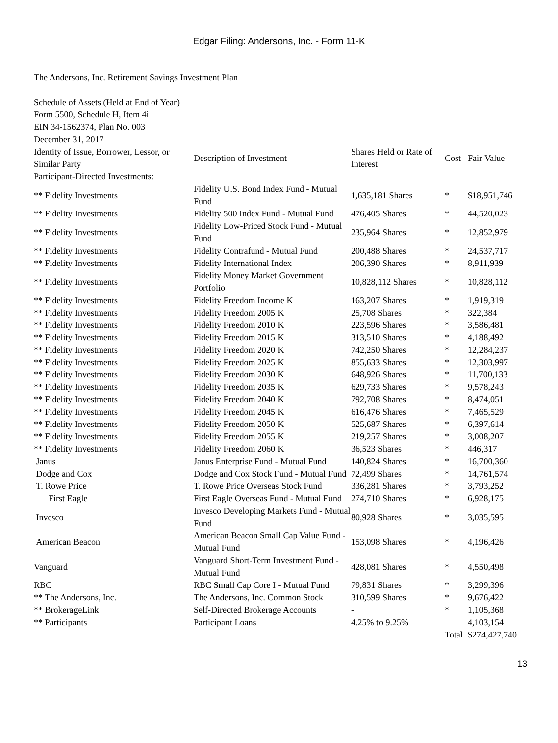Edgar Filing: Andersons, Inc. - Form 11-K
The Andersons, Inc. Retirement Savings Investment Plan
Schedule of Assets (Held at End of Year)
Form 5500, Schedule H, Item 4i
EIN 34-1562374, Plan No. 003
December 31, 2017
| Identity of Issue, Borrower, Lessor, or Similar Party | Description of Investment | Shares Held or Rate of Interest | Cost | Fair Value |
| Participant-Directed Investments: | | | | |
| ** Fidelity Investments | Fidelity U.S. Bond Index Fund - Mutual Fund | 1,635,181 Shares | * | $18,951,746 |
| ** Fidelity Investments | Fidelity 500 Index Fund - Mutual Fund | 476,405 Shares | * | 44,520,023 |
| ** Fidelity Investments | Fidelity Low-Priced Stock Fund - Mutual Fund | 235,964 Shares | * | 12,852,979 |
| ** Fidelity Investments | Fidelity Contrafund - Mutual Fund | 200,488 Shares | * | 24,537,717 |
| ** Fidelity Investments | Fidelity International Index | 206,390 Shares | * | 8,911,939 |
| ** Fidelity Investments | Fidelity Money Market Government Portfolio | 10,828,112 Shares | * | 10,828,112 |
| ** Fidelity Investments | Fidelity Freedom Income K | 163,207 Shares | * | 1,919,319 |
| ** Fidelity Investments | Fidelity Freedom 2005 K | 25,708 Shares | * | 322,384 |
| ** Fidelity Investments | Fidelity Freedom 2010 K | 223,596 Shares | * | 3,586,481 |
| ** Fidelity Investments | Fidelity Freedom 2015 K | 313,510 Shares | * | 4,188,492 |
| ** Fidelity Investments | Fidelity Freedom 2020 K | 742,250 Shares | * | 12,284,237 |
| ** Fidelity Investments | Fidelity Freedom 2025 K | 855,633 Shares | * | 12,303,997 |
| ** Fidelity Investments | Fidelity Freedom 2030 K | 648,926 Shares | * | 11,700,133 |
| ** Fidelity Investments | Fidelity Freedom 2035 K | 629,733 Shares | * | 9,578,243 |
| ** Fidelity Investments | Fidelity Freedom 2040 K | 792,708 Shares | * | 8,474,051 |
| ** Fidelity Investments | Fidelity Freedom 2045 K | 616,476 Shares | * | 7,465,529 |
| ** Fidelity Investments | Fidelity Freedom 2050 K | 525,687 Shares | * | 6,397,614 |
| ** Fidelity Investments | Fidelity Freedom 2055 K | 219,257 Shares | * | 3,008,207 |
| ** Fidelity Investments | Fidelity Freedom 2060 K | 36,523 Shares | * | 446,317 |
| Janus | Janus Enterprise Fund - Mutual Fund | 140,824 Shares | * | 16,700,360 |
| Dodge and Cox | Dodge and Cox Stock Fund - Mutual Fund | 72,499 Shares | * | 14,761,574 |
| T. Rowe Price | T. Rowe Price Overseas Stock Fund | 336,281 Shares | * | 3,793,252 |
| First Eagle | First Eagle Overseas Fund - Mutual Fund | 274,710 Shares | * | 6,928,175 |
| Invesco | Invesco Developing Markets Fund - Mutual Fund | 80,928 Shares | * | 3,035,595 |
| American Beacon | American Beacon Small Cap Value Fund - Mutual Fund | 153,098 Shares | * | 4,196,426 |
| Vanguard | Vanguard Short-Term Investment Fund - Mutual Fund | 428,081 Shares | * | 4,550,498 |
| RBC | RBC Small Cap Core I - Mutual Fund | 79,831 Shares | * | 3,299,396 |
| ** The Andersons, Inc. | The Andersons, Inc. Common Stock | 310,599 Shares | * | 9,676,422 |
| ** BrokerageLink | Self-Directed Brokerage Accounts | - | * | 1,105,368 |
| ** Participants | Participant Loans | 4.25% to 9.25% | | 4,103,154 |
| | | | Total | $274,427,740 |
13